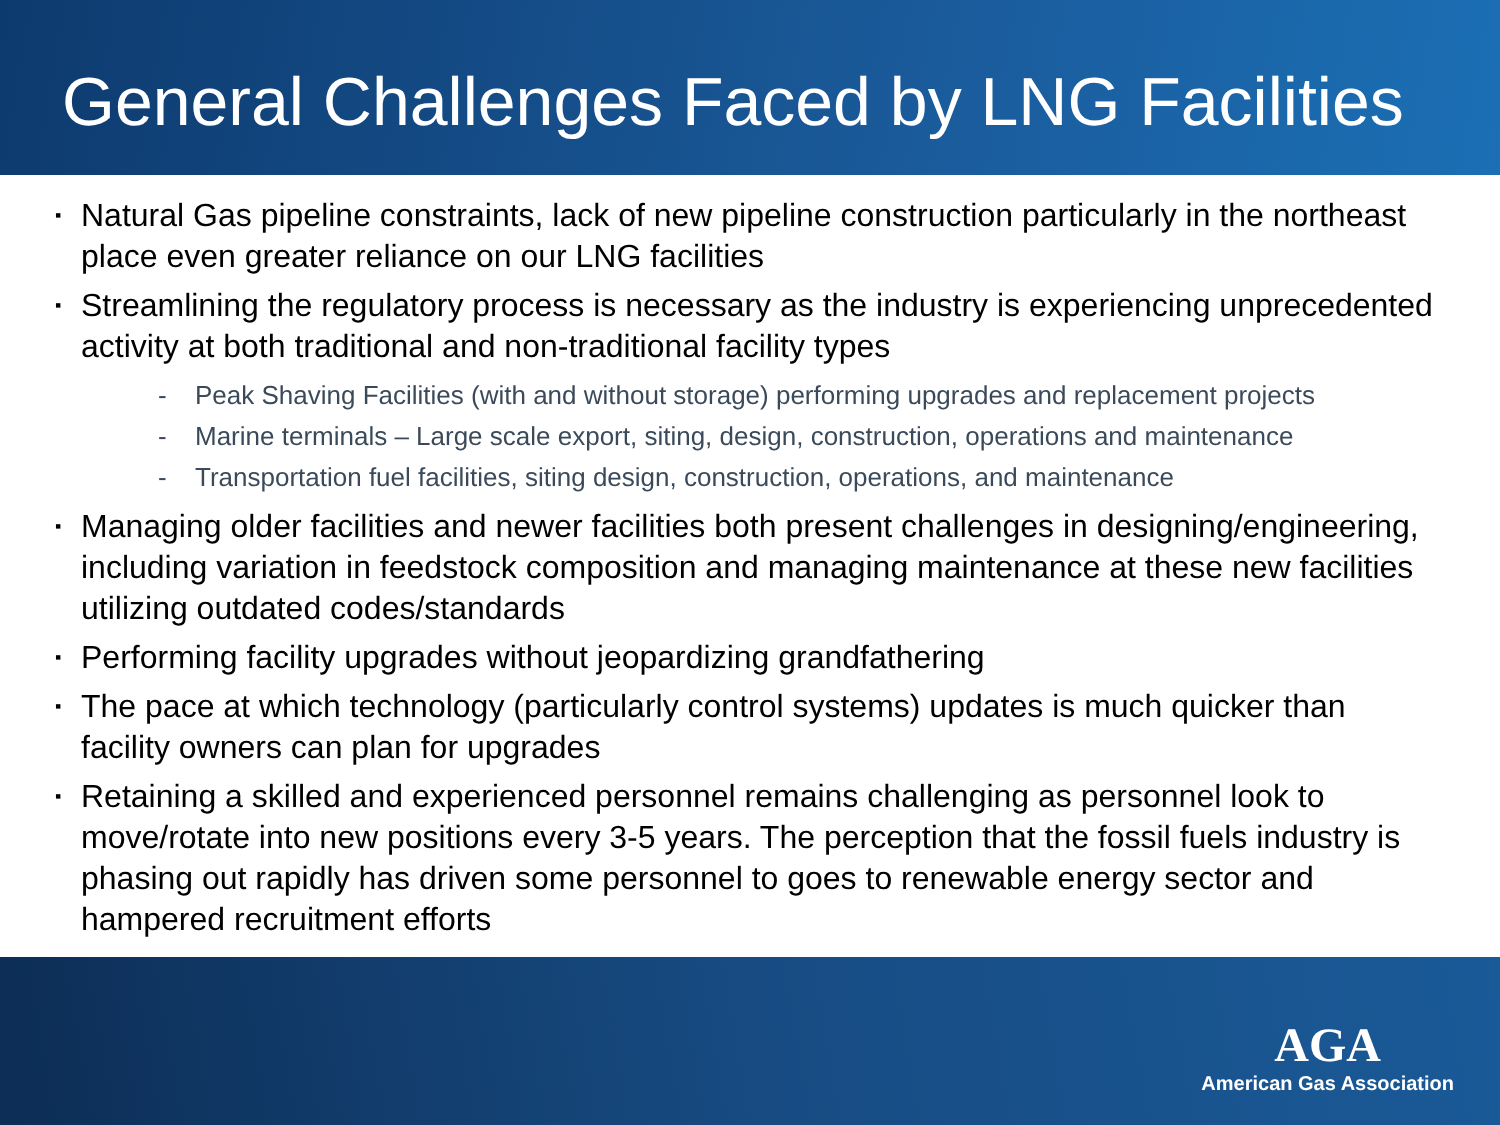General Challenges Faced by LNG Facilities
▪ Natural Gas pipeline constraints, lack of new pipeline construction particularly in the northeast place even greater reliance on our LNG facilities
▪ Streamlining the regulatory process is necessary as the industry is experiencing unprecedented activity at both traditional and non-traditional facility types
- Peak Shaving Facilities (with and without storage) performing upgrades and replacement projects
- Marine terminals – Large scale export, siting, design, construction, operations and maintenance
- Transportation fuel facilities, siting design, construction, operations, and maintenance
▪ Managing older facilities and newer facilities both present challenges in designing/engineering, including variation in feedstock composition and managing maintenance at these new facilities utilizing outdated codes/standards
▪ Performing facility upgrades without jeopardizing grandfathering
▪ The pace at which technology (particularly control systems) updates is much quicker than facility owners can plan for upgrades
▪ Retaining a skilled and experienced personnel remains challenging as personnel look to move/rotate into new positions every 3-5 years. The perception that the fossil fuels industry is phasing out rapidly has driven some personnel to goes to renewable energy sector and hampered recruitment efforts
AGA
American Gas Association